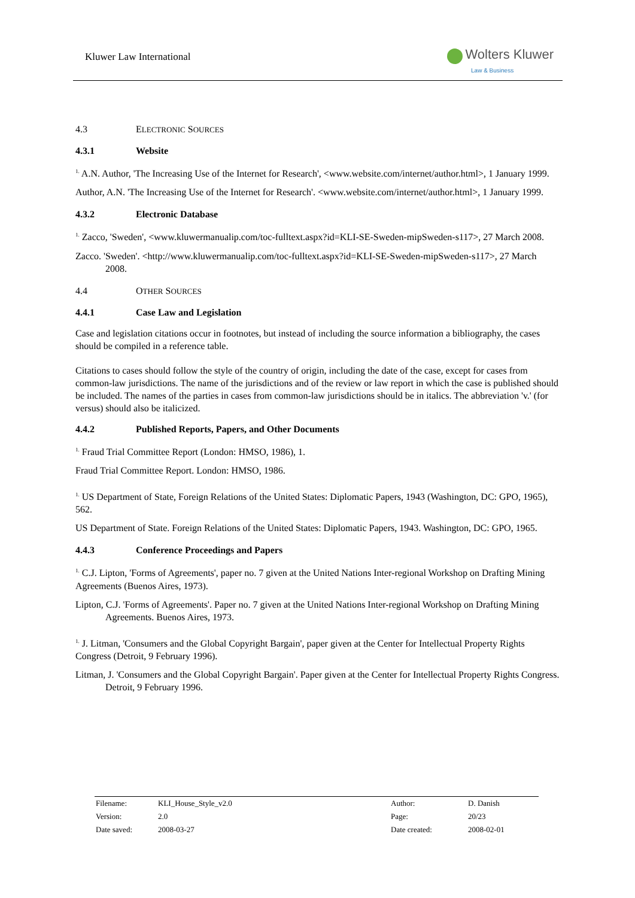Kluwer Law International
Wolters Kluwer
Law & Business
4.3 ELECTRONIC SOURCES
4.3.1 Website
<sup>1.</sup> A.N. Author, 'The Increasing Use of the Internet for Research', <www.website.com/internet/author.html>, 1 January 1999.
Author, A.N. 'The Increasing Use of the Internet for Research'. <www.website.com/internet/author.html>, 1 January 1999.
4.3.2 Electronic Database
<sup>1.</sup> Zacco, 'Sweden', <www.kluwermanualip.com/toc-fulltext.aspx?id=KLI-SE-Sweden-mipSweden-s117>, 27 March 2008.
Zacco. 'Sweden'. <http://www.kluwermanualip.com/toc-fulltext.aspx?id=KLI-SE-Sweden-mipSweden-s117>, 27 March 2008.
4.4 OTHER SOURCES
4.4.1 Case Law and Legislation
Case and legislation citations occur in footnotes, but instead of including the source information a bibliography, the cases should be compiled in a reference table.
Citations to cases should follow the style of the country of origin, including the date of the case, except for cases from common-law jurisdictions. The name of the jurisdictions and of the review or law report in which the case is published should be included. The names of the parties in cases from common-law jurisdictions should be in italics. The abbreviation 'v.' (for versus) should also be italicized.
4.4.2 Published Reports, Papers, and Other Documents
<sup>1.</sup> Fraud Trial Committee Report (London: HMSO, 1986), 1.
Fraud Trial Committee Report. London: HMSO, 1986.
<sup>1.</sup> US Department of State, Foreign Relations of the United States: Diplomatic Papers, 1943 (Washington, DC: GPO, 1965), 562.
US Department of State. Foreign Relations of the United States: Diplomatic Papers, 1943. Washington, DC: GPO, 1965.
4.4.3 Conference Proceedings and Papers
<sup>1.</sup> C.J. Lipton, 'Forms of Agreements', paper no. 7 given at the United Nations Inter-regional Workshop on Drafting Mining Agreements (Buenos Aires, 1973).
Lipton, C.J. 'Forms of Agreements'. Paper no. 7 given at the United Nations Inter-regional Workshop on Drafting Mining Agreements. Buenos Aires, 1973.
<sup>1.</sup> J. Litman, 'Consumers and the Global Copyright Bargain', paper given at the Center for Intellectual Property Rights Congress (Detroit, 9 February 1996).
Litman, J. 'Consumers and the Global Copyright Bargain'. Paper given at the Center for Intellectual Property Rights Congress. Detroit, 9 February 1996.
| Filename: | KLI_House_Style_v2.0 | Author: | D. Danish |
| Version: | 2.0 | Page: | 20/23 |
| Date saved: | 2008-03-27 | Date created: | 2008-02-01 |